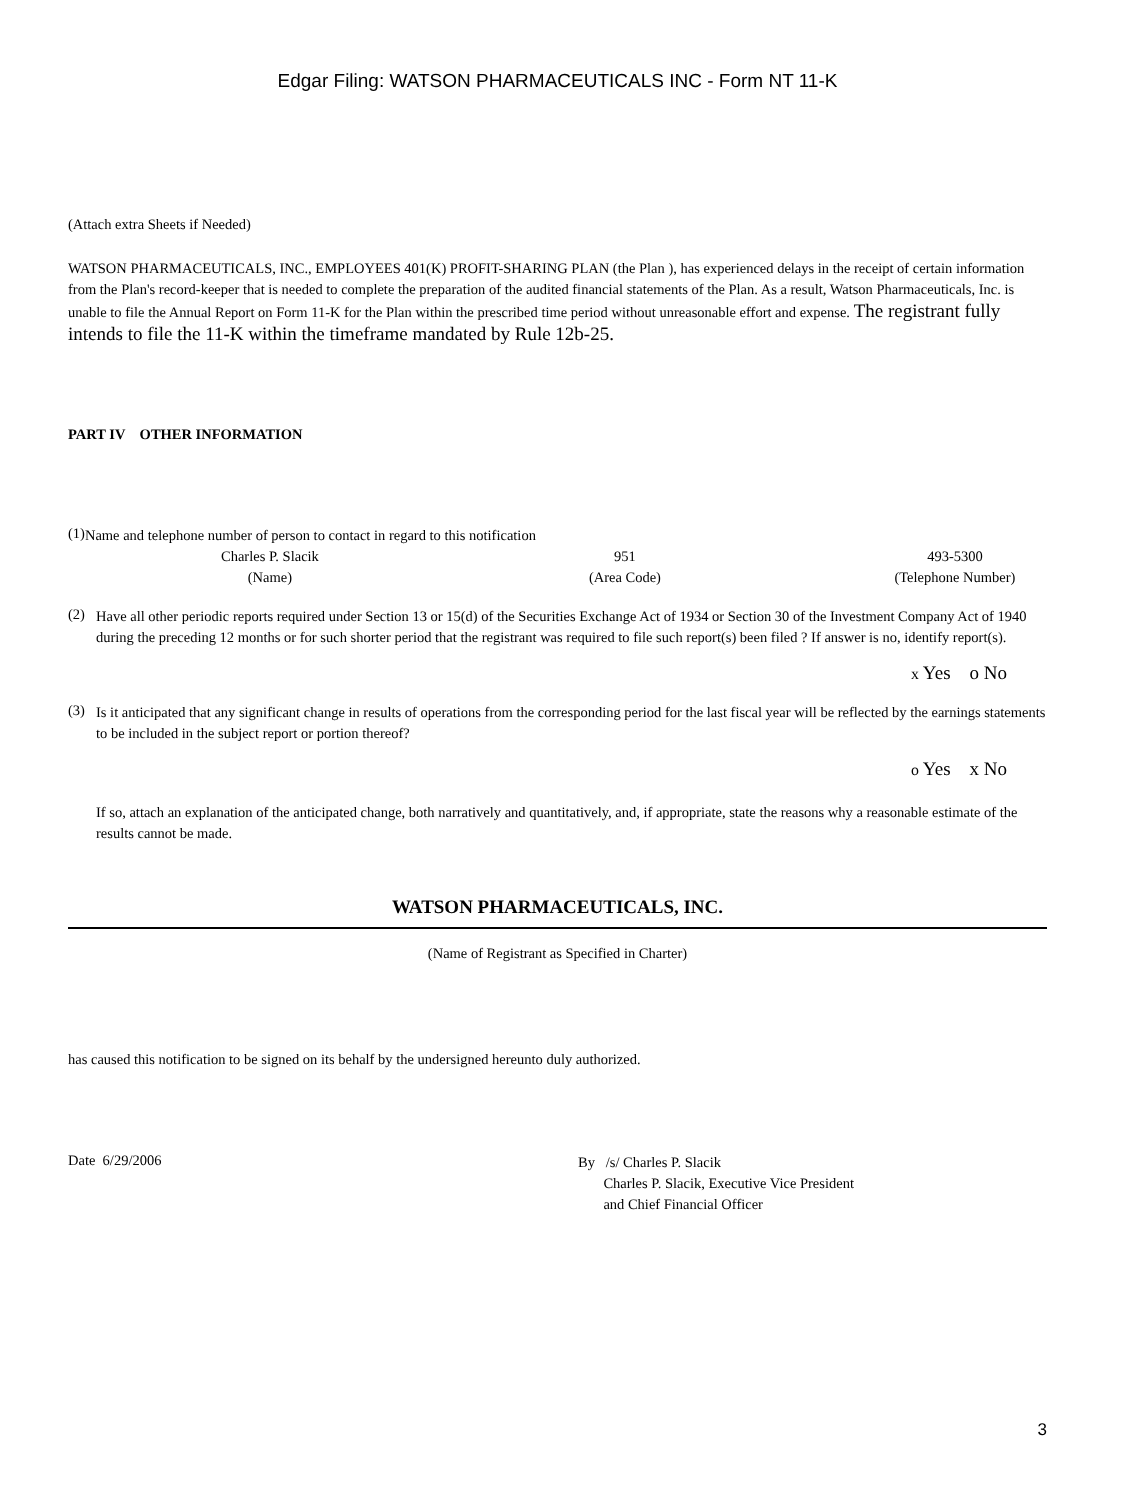Edgar Filing: WATSON PHARMACEUTICALS INC - Form NT 11-K
(Attach extra Sheets if Needed)
WATSON PHARMACEUTICALS, INC., EMPLOYEES 401(K) PROFIT-SHARING PLAN (the Plan ), has experienced delays in the receipt of certain information from the Plan's record-keeper that is needed to complete the preparation of the audited financial statements of the Plan. As a result, Watson Pharmaceuticals, Inc. is unable to file the Annual Report on Form 11-K for the Plan within the prescribed time period without unreasonable effort and expense. The registrant fully intends to file the 11-K within the timeframe mandated by Rule 12b-25.
PART IV OTHER INFORMATION
(1)
Name and telephone number of person to contact in regard to this notification
Charles P. Slacik
(Name)
951
(Area Code)
493-5300
(Telephone Number)
(2)
Have all other periodic reports required under Section 13 or 15(d) of the Securities Exchange Act of 1934 or Section 30 of the Investment Company Act of 1940 during the preceding 12 months or for such shorter period that the registrant was required to file such report(s) been filed ? If answer is no, identify report(s).
x Yes o No
(3)
Is it anticipated that any significant change in results of operations from the corresponding period for the last fiscal year will be reflected by the earnings statements to be included in the subject report or portion thereof?
o Yes x No
If so, attach an explanation of the anticipated change, both narratively and quantitatively, and, if appropriate, state the reasons why a reasonable estimate of the results cannot be made.
WATSON PHARMACEUTICALS, INC.
(Name of Registrant as Specified in Charter)
has caused this notification to be signed on its behalf by the undersigned hereunto duly authorized.
Date 6/29/2006
By /s/ Charles P. Slacik
Charles P. Slacik, Executive Vice President
and Chief Financial Officer
3